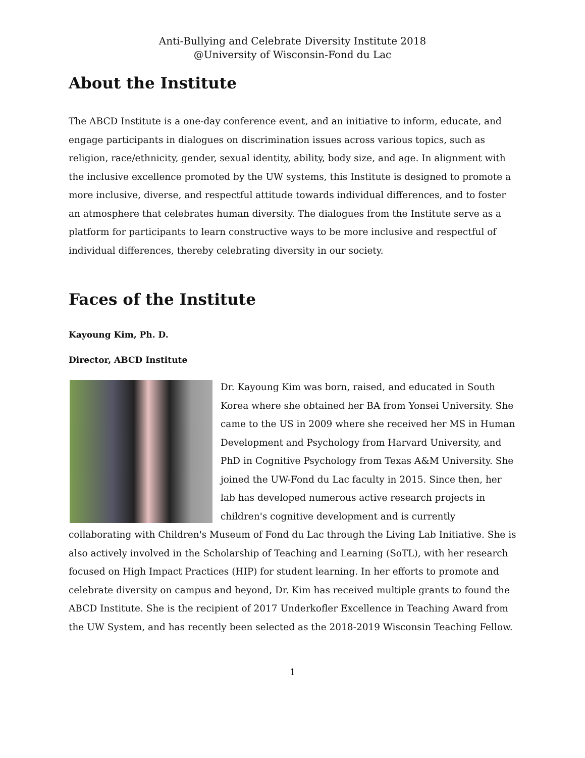Anti-Bullying and Celebrate Diversity Institute 2018
@University of Wisconsin-Fond du Lac
About the Institute
The ABCD Institute is a one-day conference event, and an initiative to inform, educate, and engage participants in dialogues on discrimination issues across various topics, such as religion, race/ethnicity, gender, sexual identity, ability, body size, and age. In alignment with the inclusive excellence promoted by the UW systems, this Institute is designed to promote a more inclusive, diverse, and respectful attitude towards individual differences, and to foster an atmosphere that celebrates human diversity. The dialogues from the Institute serve as a platform for participants to learn constructive ways to be more inclusive and respectful of individual differences, thereby celebrating diversity in our society.
Faces of the Institute
Kayoung Kim, Ph. D.
Director, ABCD Institute
Dr. Kayoung Kim was born, raised, and educated in South Korea where she obtained her BA from Yonsei University. She came to the US in 2009 where she received her MS in Human Development and Psychology from Harvard University, and PhD in Cognitive Psychology from Texas A&M University. She joined the UW-Fond du Lac faculty in 2015. Since then, her lab has developed numerous active research projects in children's cognitive development and is currently collaborating with Children's Museum of Fond du Lac through the Living Lab Initiative. She is also actively involved in the Scholarship of Teaching and Learning (SoTL), with her research focused on High Impact Practices (HIP) for student learning. In her efforts to promote and celebrate diversity on campus and beyond, Dr. Kim has received multiple grants to found the ABCD Institute. She is the recipient of 2017 Underkofler Excellence in Teaching Award from the UW System, and has recently been selected as the 2018-2019 Wisconsin Teaching Fellow.
1